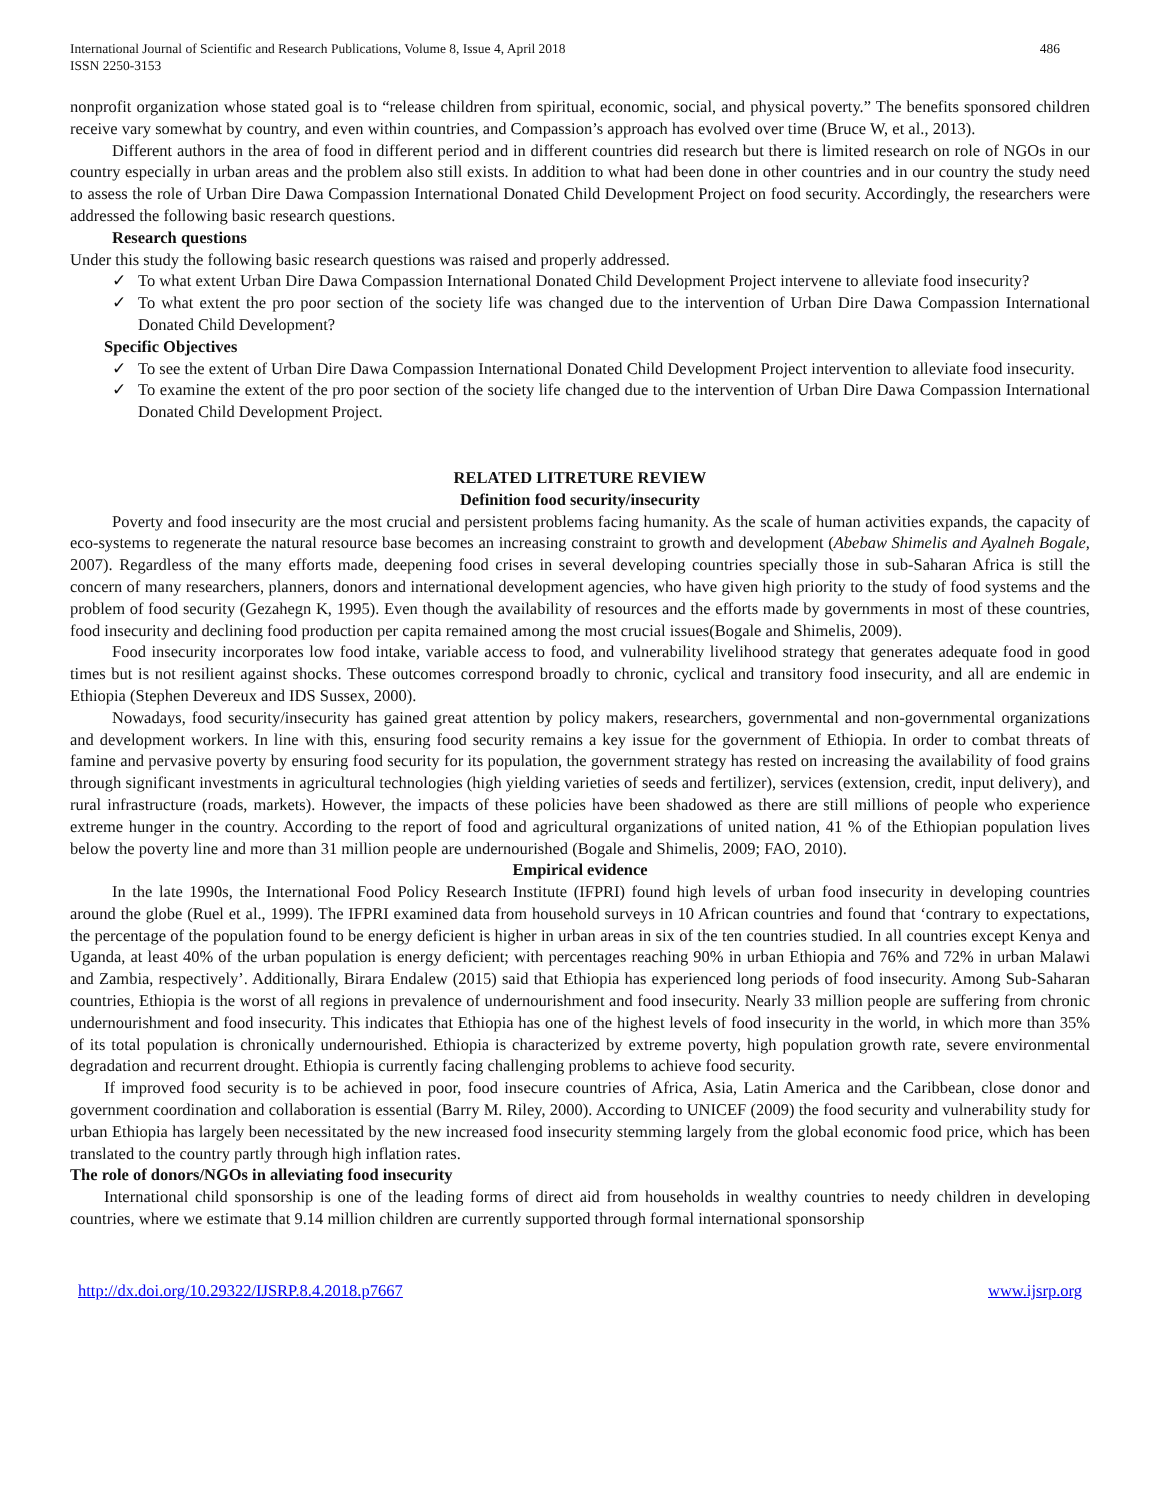International Journal of Scientific and Research Publications, Volume 8, Issue 4, April 2018
ISSN 2250-3153
486
nonprofit organization whose stated goal is to “release children from spiritual, economic, social, and physical poverty.” The benefits sponsored children receive vary somewhat by country, and even within countries, and Compassion’s approach has evolved over time (Bruce W, et al., 2013).
Different authors in the area of food in different period and in different countries did research but there is limited research on role of NGOs in our country especially in urban areas and the problem also still exists. In addition to what had been done in other countries and in our country the study need to assess the role of Urban Dire Dawa Compassion International Donated Child Development Project on food security. Accordingly, the researchers were addressed the following basic research questions.
Research questions
Under this study the following basic research questions was raised and properly addressed.
✓ To what extent Urban Dire Dawa Compassion International Donated Child Development Project intervene to alleviate food insecurity?
✓ To what extent the pro poor section of the society life was changed due to the intervention of Urban Dire Dawa Compassion International Donated Child Development?
Specific Objectives
✓ To see the extent of Urban Dire Dawa Compassion International Donated Child Development Project intervention to alleviate food insecurity.
✓ To examine the extent of the pro poor section of the society life changed due to the intervention of Urban Dire Dawa Compassion International Donated Child Development Project.
RELATED LITRETURE REVIEW
Definition food security/insecurity
Poverty and food insecurity are the most crucial and persistent problems facing humanity. As the scale of human activities expands, the capacity of eco-systems to regenerate the natural resource base becomes an increasing constraint to growth and development (Abebaw Shimelis and Ayalneh Bogale, 2007). Regardless of the many efforts made, deepening food crises in several developing countries specially those in sub-Saharan Africa is still the concern of many researchers, planners, donors and international development agencies, who have given high priority to the study of food systems and the problem of food security (Gezahegn K, 1995). Even though the availability of resources and the efforts made by governments in most of these countries, food insecurity and declining food production per capita remained among the most crucial issues(Bogale and Shimelis, 2009).
Food insecurity incorporates low food intake, variable access to food, and vulnerability livelihood strategy that generates adequate food in good times but is not resilient against shocks. These outcomes correspond broadly to chronic, cyclical and transitory food insecurity, and all are endemic in Ethiopia (Stephen Devereux and IDS Sussex, 2000).
Nowadays, food security/insecurity has gained great attention by policy makers, researchers, governmental and non-governmental organizations and development workers. In line with this, ensuring food security remains a key issue for the government of Ethiopia. In order to combat threats of famine and pervasive poverty by ensuring food security for its population, the government strategy has rested on increasing the availability of food grains through significant investments in agricultural technologies (high yielding varieties of seeds and fertilizer), services (extension, credit, input delivery), and rural infrastructure (roads, markets). However, the impacts of these policies have been shadowed as there are still millions of people who experience extreme hunger in the country. According to the report of food and agricultural organizations of united nation, 41 % of the Ethiopian population lives below the poverty line and more than 31 million people are undernourished (Bogale and Shimelis, 2009; FAO, 2010).
Empirical evidence
In the late 1990s, the International Food Policy Research Institute (IFPRI) found high levels of urban food insecurity in developing countries around the globe (Ruel et al., 1999). The IFPRI examined data from household surveys in 10 African countries and found that ‘contrary to expectations, the percentage of the population found to be energy deficient is higher in urban areas in six of the ten countries studied. In all countries except Kenya and Uganda, at least 40% of the urban population is energy deficient; with percentages reaching 90% in urban Ethiopia and 76% and 72% in urban Malawi and Zambia, respectively’. Additionally, Birara Endalew (2015) said that Ethiopia has experienced long periods of food insecurity. Among Sub-Saharan countries, Ethiopia is the worst of all regions in prevalence of undernourishment and food insecurity. Nearly 33 million people are suffering from chronic undernourishment and food insecurity. This indicates that Ethiopia has one of the highest levels of food insecurity in the world, in which more than 35% of its total population is chronically undernourished. Ethiopia is characterized by extreme poverty, high population growth rate, severe environmental degradation and recurrent drought. Ethiopia is currently facing challenging problems to achieve food security.
If improved food security is to be achieved in poor, food insecure countries of Africa, Asia, Latin America and the Caribbean, close donor and government coordination and collaboration is essential (Barry M. Riley, 2000). According to UNICEF (2009) the food security and vulnerability study for urban Ethiopia has largely been necessitated by the new increased food insecurity stemming largely from the global economic food price, which has been translated to the country partly through high inflation rates.
The role of donors/NGOs in alleviating food insecurity
International child sponsorship is one of the leading forms of direct aid from households in wealthy countries to needy children in developing countries, where we estimate that 9.14 million children are currently supported through formal international sponsorship
http://dx.doi.org/10.29322/IJSRP.8.4.2018.p7667 www.ijsrp.org